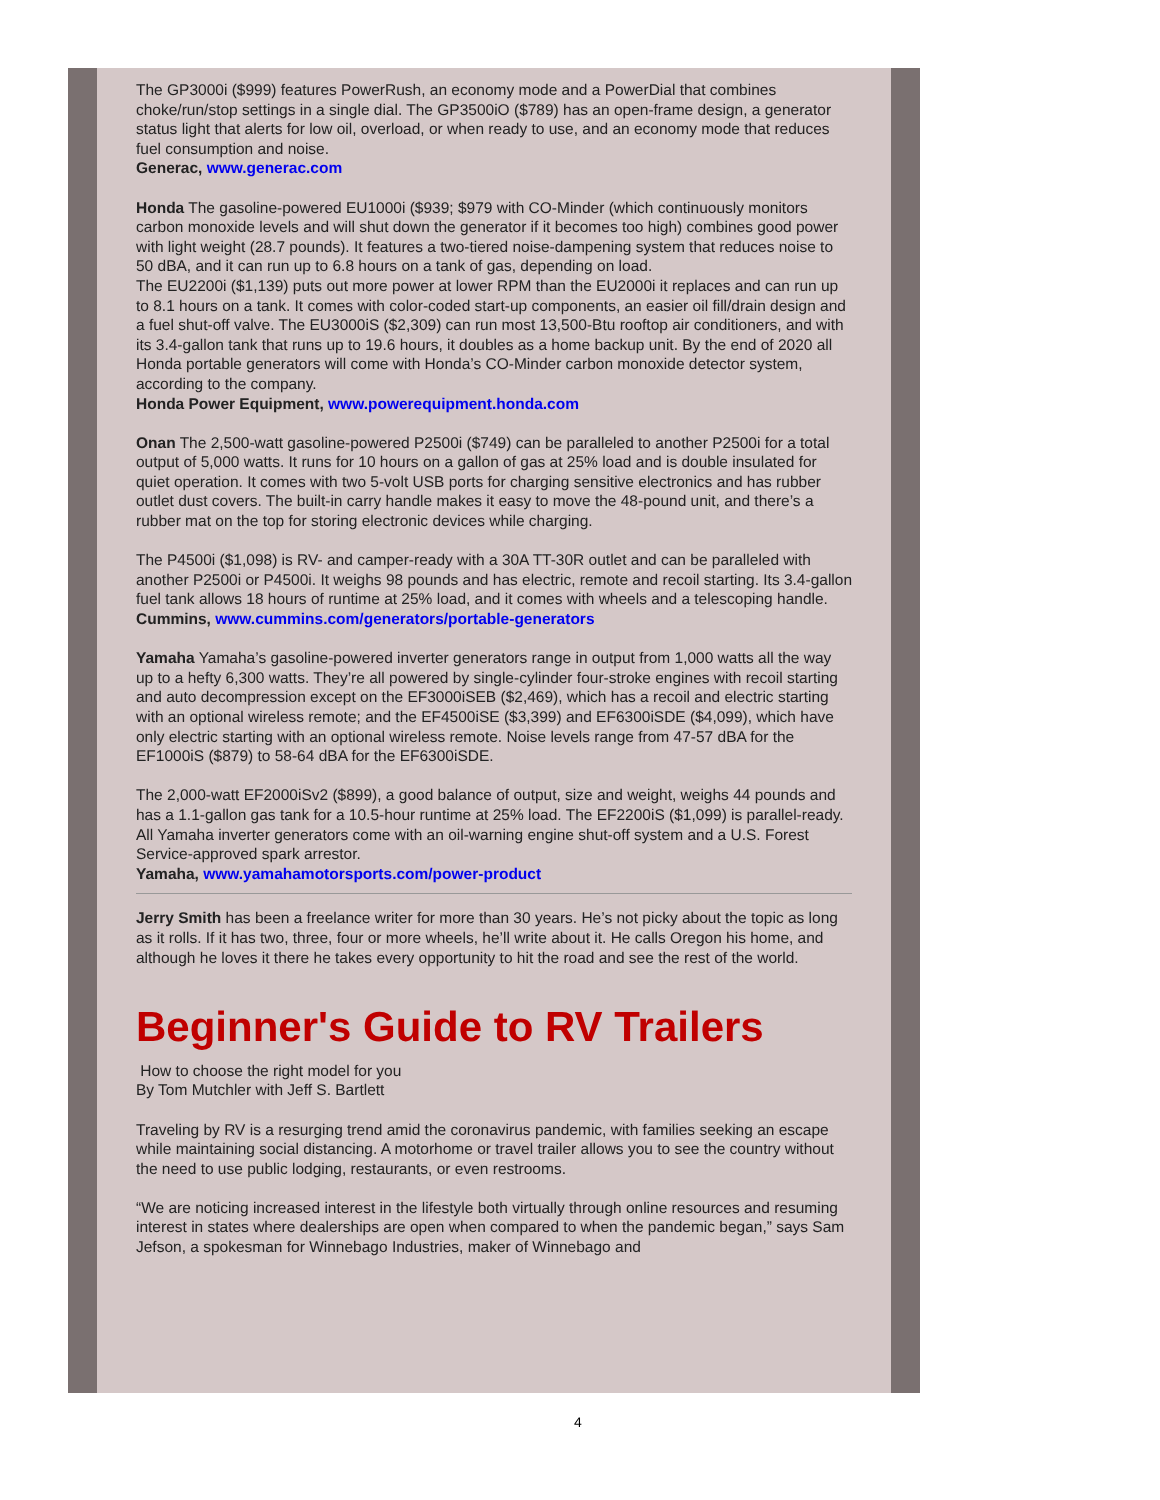The GP3000i ($999) features PowerRush, an economy mode and a PowerDial that combines choke/run/stop settings in a single dial. The GP3500iO ($789) has an open-frame design, a generator status light that alerts for low oil, overload, or when ready to use, and an economy mode that reduces fuel consumption and noise.
Generac, www.generac.com
Honda The gasoline-powered EU1000i ($939; $979 with CO-Minder (which continuously monitors carbon monoxide levels and will shut down the generator if it becomes too high) combines good power with light weight (28.7 pounds). It features a two-tiered noise-dampening system that reduces noise to 50 dBA, and it can run up to 6.8 hours on a tank of gas, depending on load.
The EU2200i ($1,139) puts out more power at lower RPM than the EU2000i it replaces and can run up to 8.1 hours on a tank. It comes with color-coded start-up components, an easier oil fill/drain design and a fuel shut-off valve. The EU3000iS ($2,309) can run most 13,500-Btu rooftop air conditioners, and with its 3.4-gallon tank that runs up to 19.6 hours, it doubles as a home backup unit. By the end of 2020 all Honda portable generators will come with Honda’s CO-Minder carbon monoxide detector system, according to the company.
Honda Power Equipment, www.powerequipment.honda.com
Onan The 2,500-watt gasoline-powered P2500i ($749) can be paralleled to another P2500i for a total output of 5,000 watts. It runs for 10 hours on a gallon of gas at 25% load and is double insulated for quiet operation. It comes with two 5-volt USB ports for charging sensitive electronics and has rubber outlet dust covers. The built-in carry handle makes it easy to move the 48-pound unit, and there’s a rubber mat on the top for storing electronic devices while charging.
The P4500i ($1,098) is RV- and camper-ready with a 30A TT-30R outlet and can be paralleled with another P2500i or P4500i. It weighs 98 pounds and has electric, remote and recoil starting. Its 3.4-gallon fuel tank allows 18 hours of runtime at 25% load, and it comes with wheels and a telescoping handle.
Cummins, www.cummins.com/generators/portable-generators
Yamaha Yamaha’s gasoline-powered inverter generators range in output from 1,000 watts all the way up to a hefty 6,300 watts. They’re all powered by single-cylinder four-stroke engines with recoil starting and auto decompression except on the EF3000iSEB ($2,469), which has a recoil and electric starting with an optional wireless remote; and the EF4500iSE ($3,399) and EF6300iSDE ($4,099), which have only electric starting with an optional wireless remote. Noise levels range from 47-57 dBA for the EF1000iS ($879) to 58-64 dBA for the EF6300iSDE.
The 2,000-watt EF2000iSv2 ($899), a good balance of output, size and weight, weighs 44 pounds and has a 1.1-gallon gas tank for a 10.5-hour runtime at 25% load. The EF2200iS ($1,099) is parallel-ready. All Yamaha inverter generators come with an oil-warning engine shut-off system and a U.S. Forest Service-approved spark arrestor.
Yamaha, www.yamahamotorsports.com/power-product
Jerry Smith has been a freelance writer for more than 30 years. He’s not picky about the topic as long as it rolls. If it has two, three, four or more wheels, he’ll write about it. He calls Oregon his home, and although he loves it there he takes every opportunity to hit the road and see the rest of the world.
Beginner's Guide to RV Trailers
How to choose the right model for you
By Tom Mutchler with Jeff S. Bartlett
Traveling by RV is a resurging trend amid the coronavirus pandemic, with families seeking an escape while maintaining social distancing. A motorhome or travel trailer allows you to see the country without the need to use public lodging, restaurants, or even restrooms.
“We are noticing increased interest in the lifestyle both virtually through online resources and resuming interest in states where dealerships are open when compared to when the pandemic began,” says Sam Jefson, a spokesman for Winnebago Industries, maker of Winnebago and
4